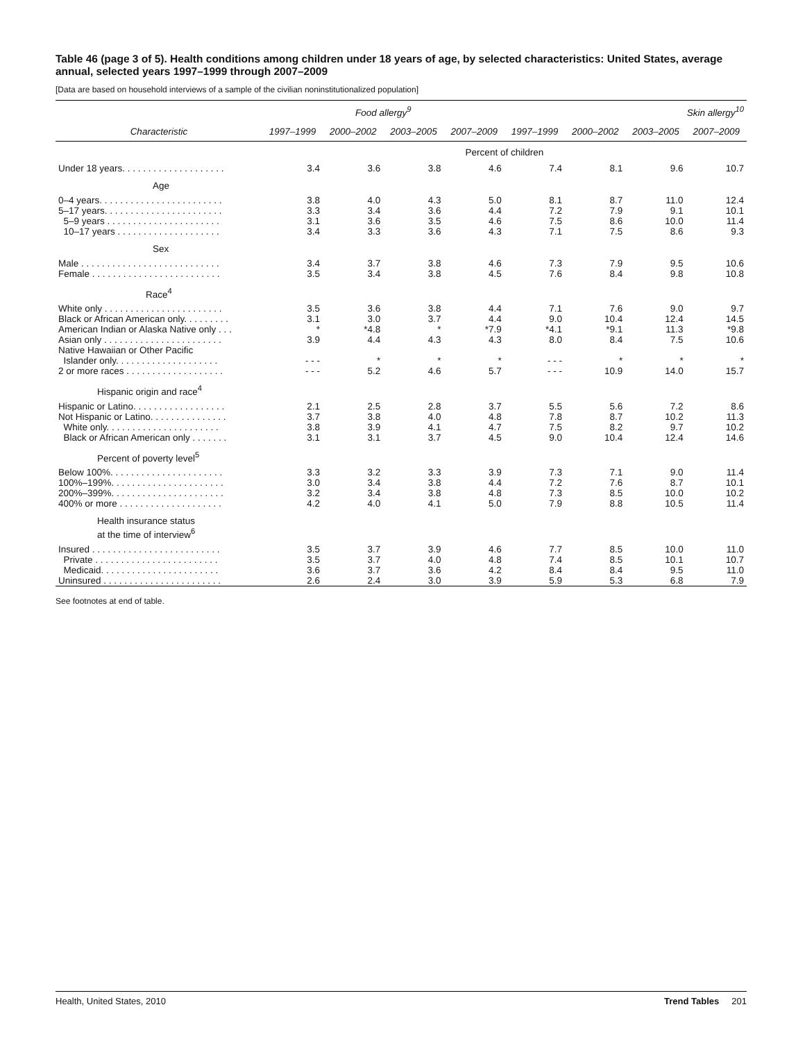Table 46 (page 3 of 5). Health conditions among children under 18 years of age, by selected characteristics: United States, average annual, selected years 1997–1999 through 2007–2009
[Data are based on household interviews of a sample of the civilian noninstitutionalized population]
| | Food allergy<sup>9</sup> | | | | Skin allergy<sup>10</sup> | | | |
| --- | --- | --- | --- | --- | --- | --- | --- | --- |
| Characteristic | 1997–1999 | 2000–2002 | 2003–2005 | 2007–2009 | 1997–1999 | 2000–2002 | 2003–2005 | 2007–2009 |
| | Percent of children | | | | | | | |
| Under 18 years. . . . . . . . . . . . . . . . . . . . | 3.4 | 3.6 | 3.8 | 4.6 | 7.4 | 8.1 | 9.6 | 10.7 |
| Age | | | | | | | | |
| 0–4 years. . . . . . . . . . . . . . . . . . . . . . . . | 3.8 | 4.0 | 4.3 | 5.0 | 8.1 | 8.7 | 11.0 | 12.4 |
| 5–17 years. . . . . . . . . . . . . . . . . . . . . . . | 3.3 | 3.4 | 3.6 | 4.4 | 7.2 | 7.9 | 9.1 | 10.1 |
| 5–9 years . . . . . . . . . . . . . . . . . . . . . . | 3.1 | 3.6 | 3.5 | 4.6 | 7.5 | 8.6 | 10.0 | 11.4 |
| 10–17 years . . . . . . . . . . . . . . . . . . . . | 3.4 | 3.3 | 3.6 | 4.3 | 7.1 | 7.5 | 8.6 | 9.3 |
| Sex | | | | | | | | |
| Male . . . . . . . . . . . . . . . . . . . . . . . . . . . | 3.4 | 3.7 | 3.8 | 4.6 | 7.3 | 7.9 | 9.5 | 10.6 |
| Female . . . . . . . . . . . . . . . . . . . . . . . . . | 3.5 | 3.4 | 3.8 | 4.5 | 7.6 | 8.4 | 9.8 | 10.8 |
| Race<sup>4</sup> | | | | | | | | |
| White only . . . . . . . . . . . . . . . . . . . . . . . | 3.5 | 3.6 | 3.8 | 4.4 | 7.1 | 7.6 | 9.0 | 9.7 |
| Black or African American only. . . . . . . . . | 3.1 | 3.0 | 3.7 | 4.4 | 9.0 | 10.4 | 12.4 | 14.5 |
| American Indian or Alaska Native only . . . | * | *4.8 | * | *7.9 | *4.1 | *9.1 | 11.3 | *9.8 |
| Asian only . . . . . . . . . . . . . . . . . . . . . . . | 3.9 | 4.4 | 4.3 | 4.3 | 8.0 | 8.4 | 7.5 | 10.6 |
| Native Hawaiian or Other Pacific Islander only. . . . . . . . . . . . . . . . . . . . | - - - | * | * | * | - - - | * | * | * |
| 2 or more races . . . . . . . . . . . . . . . . . . . | - - - | 5.2 | 4.6 | 5.7 | - - - | 10.9 | 14.0 | 15.7 |
| Hispanic origin and race<sup>4</sup> | | | | | | | | |
| Hispanic or Latino. . . . . . . . . . . . . . . . . . | 2.1 | 2.5 | 2.8 | 3.7 | 5.5 | 5.6 | 7.2 | 8.6 |
| Not Hispanic or Latino. . . . . . . . . . . . . . . | 3.7 | 3.8 | 4.0 | 4.8 | 7.8 | 8.7 | 10.2 | 11.3 |
| White only. . . . . . . . . . . . . . . . . . . . . . | 3.8 | 3.9 | 4.1 | 4.7 | 7.5 | 8.2 | 9.7 | 10.2 |
| Black or African American only . . . . . . . | 3.1 | 3.1 | 3.7 | 4.5 | 9.0 | 10.4 | 12.4 | 14.6 |
| Percent of poverty level<sup>5</sup> | | | | | | | | |
| Below 100%. . . . . . . . . . . . . . . . . . . . . . | 3.3 | 3.2 | 3.3 | 3.9 | 7.3 | 7.1 | 9.0 | 11.4 |
| 100%–199%. . . . . . . . . . . . . . . . . . . . . . | 3.0 | 3.4 | 3.8 | 4.4 | 7.2 | 7.6 | 8.7 | 10.1 |
| 200%–399%. . . . . . . . . . . . . . . . . . . . . . | 3.2 | 3.4 | 3.8 | 4.8 | 7.3 | 8.5 | 10.0 | 10.2 |
| 400% or more . . . . . . . . . . . . . . . . . . . . | 4.2 | 4.0 | 4.1 | 5.0 | 7.9 | 8.8 | 10.5 | 11.4 |
| Health insurance status at the time of interview<sup>6</sup> | | | | | | | | |
| Insured . . . . . . . . . . . . . . . . . . . . . . . . . | 3.5 | 3.7 | 3.9 | 4.6 | 7.7 | 8.5 | 10.0 | 11.0 |
| Private . . . . . . . . . . . . . . . . . . . . . . . . | 3.5 | 3.7 | 4.0 | 4.8 | 7.4 | 8.5 | 10.1 | 10.7 |
| Medicaid. . . . . . . . . . . . . . . . . . . . . . . | 3.6 | 3.7 | 3.6 | 4.2 | 8.4 | 8.4 | 9.5 | 11.0 |
| Uninsured . . . . . . . . . . . . . . . . . . . . . . . | 2.6 | 2.4 | 3.0 | 3.9 | 5.9 | 5.3 | 6.8 | 7.9 |
See footnotes at end of table.
Health, United States, 2010 Trend Tables 201